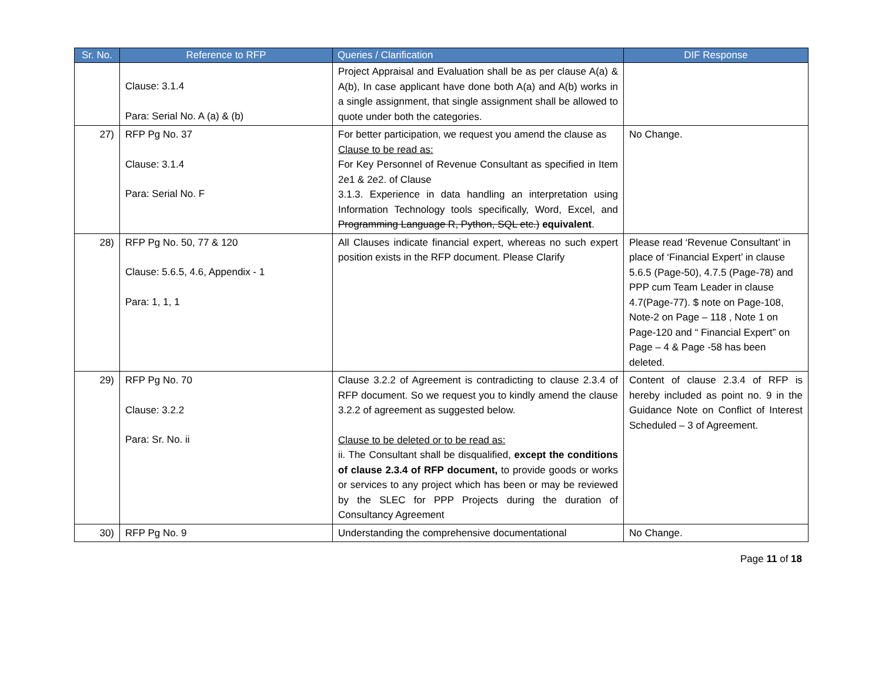| Sr. No. | Reference to RFP | Queries / Clarification | DIF Response |
| --- | --- | --- | --- |
| | Clause: 3.1.4 Para: Serial No. A (a) & (b) | Project Appraisal and Evaluation shall be as per clause A(a) & A(b), In case applicant have done both A(a) and A(b) works in a single assignment, that single assignment shall be allowed to quote under both the categories. | |
| 27) | RFP Pg No. 37 Clause: 3.1.4 Para: Serial No. F | For better participation, we request you amend the clause as Clause to be read as: For Key Personnel of Revenue Consultant as specified in Item 2e1 & 2e2. of Clause 3.1.3. Experience in data handling an interpretation using Information Technology tools specifically, Word, Excel, and Programming Language R, Python, SQL etc.) equivalent . | No Change. |
| 28) | RFP Pg No. 50, 77 & 120 Clause: 5.6.5, 4.6, Appendix - 1 Para: 1, 1, 1 | All Clauses indicate financial expert, whereas no such expert position exists in the RFP document. Please Clarify | Please read ‘Revenue Consultant’ in place of ‘Financial Expert’ in clause 5.6.5 (Page-50), 4.7.5 (Page-78) and PPP cum Team Leader in clause 4.7(Page-77). $ note on Page-108, Note-2 on Page – 118 , Note 1 on Page-120 and “ Financial Expert” on Page – 4 & Page -58 has been deleted. |
| 29) | RFP Pg No. 70 Clause: 3.2.2 Para: Sr. No. ii | Clause 3.2.2 of Agreement is contradicting to clause 2.3.4 of RFP document. So we request you to kindly amend the clause 3.2.2 of agreement as suggested below. Clause to be deleted or to be read as: ii. The Consultant shall be disqualified, except the conditions of clause 2.3.4 of RFP document, to provide goods or works or services to any project which has been or may be reviewed by the SLEC for PPP Projects during the duration of Consultancy Agreement | Content of clause 2.3.4 of RFP is hereby included as point no. 9 in the Guidance Note on Conflict of Interest Scheduled – 3 of Agreement. |
| 30) | RFP Pg No. 9 | Understanding the comprehensive documentational | No Change. |
Page 11 of 18